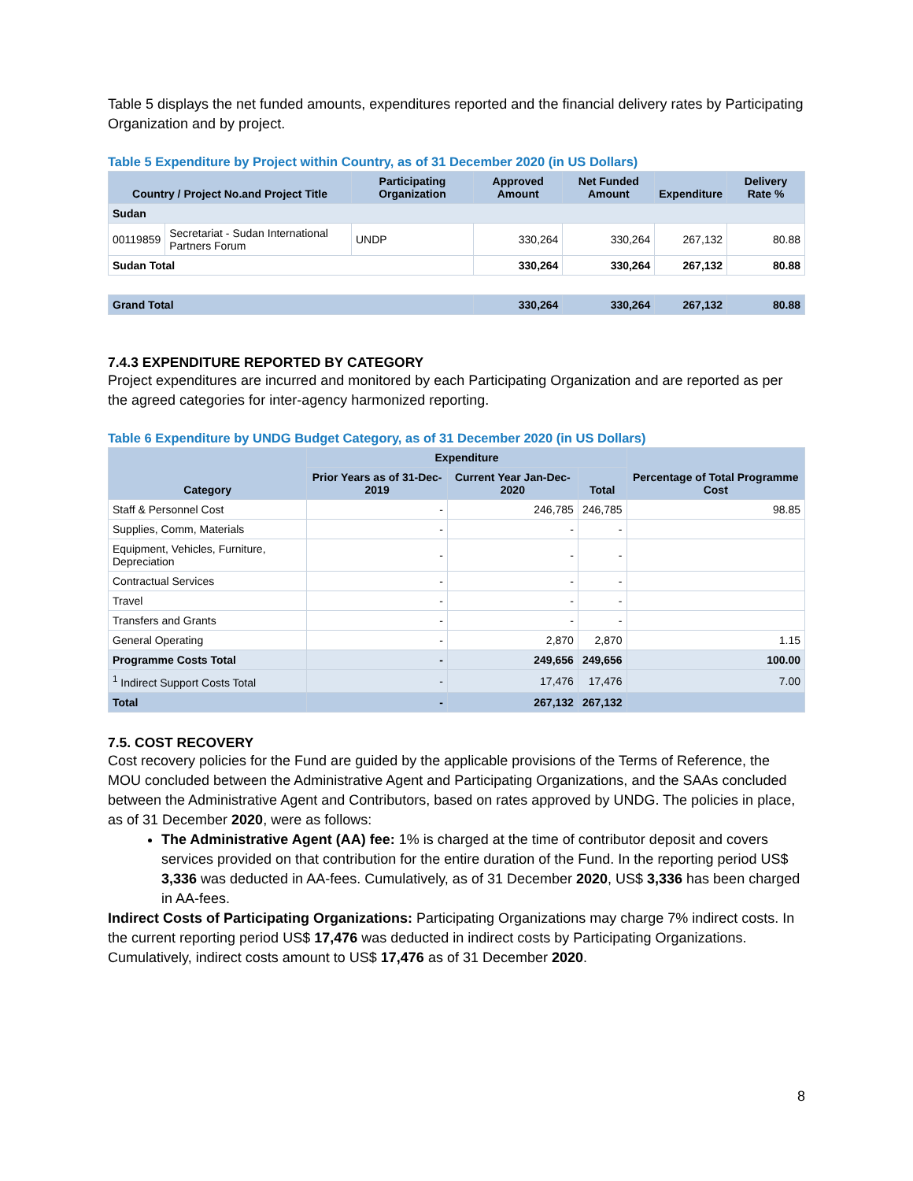Table 5 displays the net funded amounts, expenditures reported and the financial delivery rates by Participating Organization and by project.
Table 5 Expenditure by Project within Country, as of 31 December 2020 (in US Dollars)
| Country / Project No.and Project Title | | Participating Organization | Approved Amount | Net Funded Amount | Expenditure | Delivery Rate % |
| --- | --- | --- | --- | --- | --- | --- |
| Sudan | | | | | | |
| 00119859 | Secretariat - Sudan International Partners Forum | UNDP | 330,264 | 330,264 | 267,132 | 80.88 |
| Sudan Total | | | 330,264 | 330,264 | 267,132 | 80.88 |
| Grand Total | | | 330,264 | 330,264 | 267,132 | 80.88 |
7.4.3 EXPENDITURE REPORTED BY CATEGORY
Project expenditures are incurred and monitored by each Participating Organization and are reported as per the agreed categories for inter-agency harmonized reporting.
Table 6 Expenditure by UNDG Budget Category, as of 31 December 2020 (in US Dollars)
| Category | Expenditure | | | Percentage of Total Programme Cost |
| --- | --- | --- | --- | --- |
| | Prior Years as of 31-Dec-2019 | Current Year Jan-Dec-2020 | Total | |
| Staff & Personnel Cost | - | 246,785 | 246,785 | 98.85 |
| Supplies, Comm, Materials | - | - | - | |
| Equipment, Vehicles, Furniture, Depreciation | - | - | - | |
| Contractual Services | - | - | - | |
| Travel | - | - | - | |
| Transfers and Grants | - | - | - | |
| General Operating | - | 2,870 | 2,870 | 1.15 |
| Programme Costs Total | - | 249,656 | 249,656 | 100.00 |
| <sup>1</sup> Indirect Support Costs Total | - | 17,476 | 17,476 | 7.00 |
| Total | - | 267,132 | 267,132 | |
7.5. COST RECOVERY
Cost recovery policies for the Fund are guided by the applicable provisions of the Terms of Reference, the MOU concluded between the Administrative Agent and Participating Organizations, and the SAAs concluded between the Administrative Agent and Contributors, based on rates approved by UNDG. The policies in place, as of 31 December 2020, were as follows:
The Administrative Agent (AA) fee: 1% is charged at the time of contributor deposit and covers services provided on that contribution for the entire duration of the Fund. In the reporting period US$ 3,336 was deducted in AA-fees. Cumulatively, as of 31 December 2020, US$ 3,336 has been charged in AA-fees.
Indirect Costs of Participating Organizations: Participating Organizations may charge 7% indirect costs. In the current reporting period US$ 17,476 was deducted in indirect costs by Participating Organizations. Cumulatively, indirect costs amount to US$ 17,476 as of 31 December 2020.
8